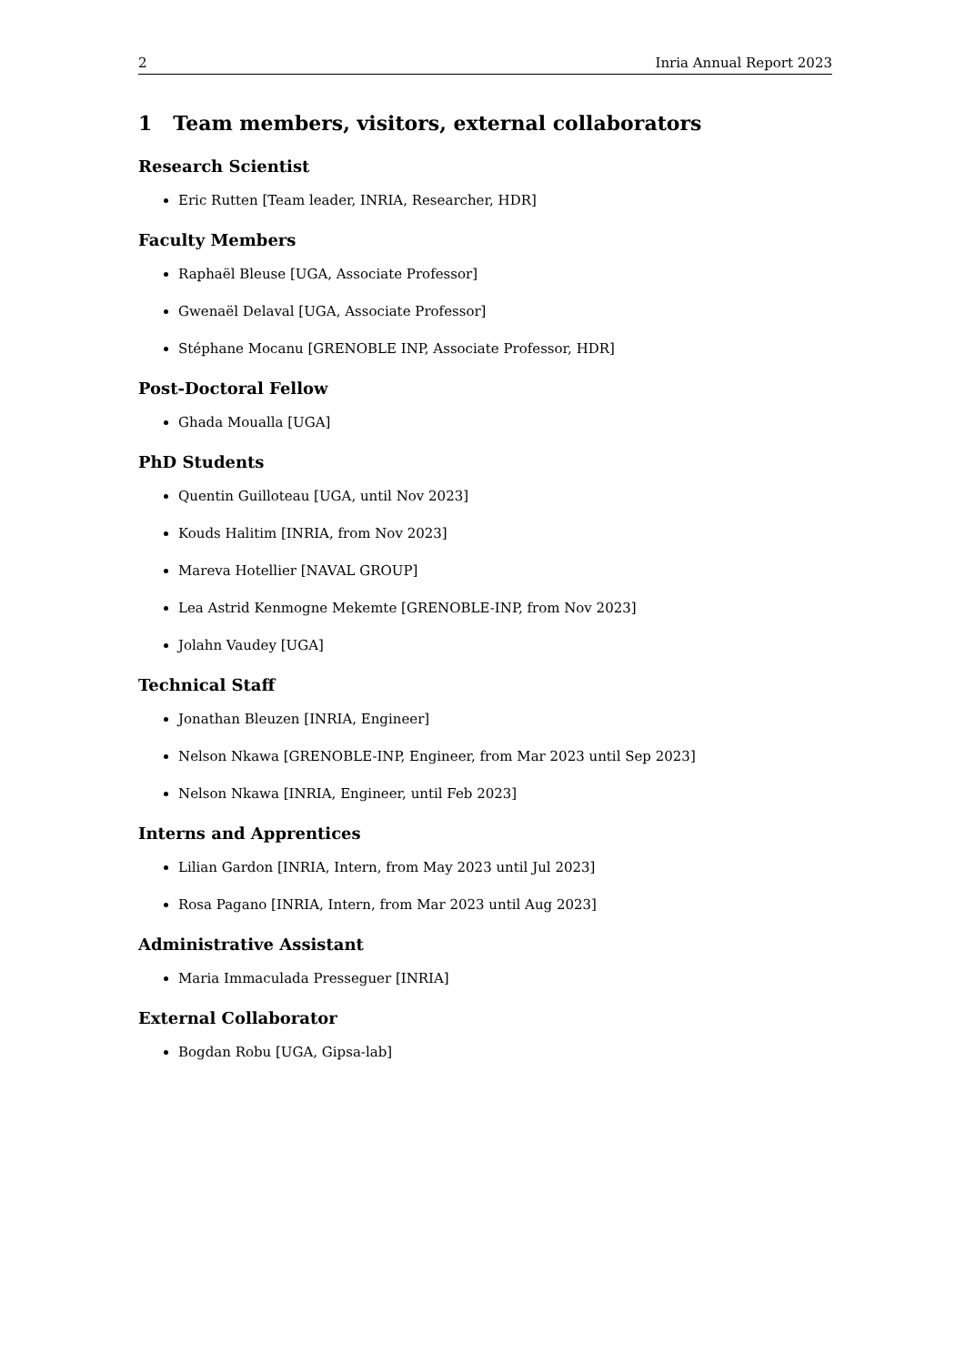2 Inria Annual Report 2023
1 Team members, visitors, external collaborators
Research Scientist
Eric Rutten [Team leader, INRIA, Researcher, HDR]
Faculty Members
Raphaël Bleuse [UGA, Associate Professor]
Gwenaël Delaval [UGA, Associate Professor]
Stéphane Mocanu [GRENOBLE INP, Associate Professor, HDR]
Post-Doctoral Fellow
Ghada Moualla [UGA]
PhD Students
Quentin Guilloteau [UGA, until Nov 2023]
Kouds Halitim [INRIA, from Nov 2023]
Mareva Hotellier [NAVAL GROUP]
Lea Astrid Kenmogne Mekemte [GRENOBLE-INP, from Nov 2023]
Jolahn Vaudey [UGA]
Technical Staff
Jonathan Bleuzen [INRIA, Engineer]
Nelson Nkawa [GRENOBLE-INP, Engineer, from Mar 2023 until Sep 2023]
Nelson Nkawa [INRIA, Engineer, until Feb 2023]
Interns and Apprentices
Lilian Gardon [INRIA, Intern, from May 2023 until Jul 2023]
Rosa Pagano [INRIA, Intern, from Mar 2023 until Aug 2023]
Administrative Assistant
Maria Immaculada Presseguer [INRIA]
External Collaborator
Bogdan Robu [UGA, Gipsa-lab]